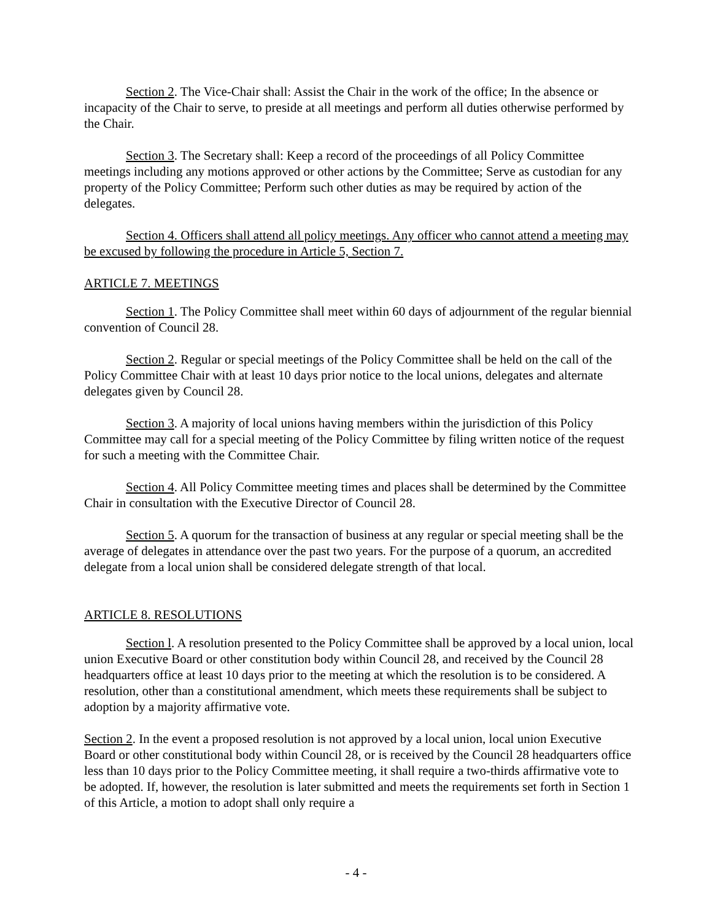Section 2. The Vice-Chair shall: Assist the Chair in the work of the office; In the absence or incapacity of the Chair to serve, to preside at all meetings and perform all duties otherwise performed by the Chair.
Section 3. The Secretary shall: Keep a record of the proceedings of all Policy Committee meetings including any motions approved or other actions by the Committee; Serve as custodian for any property of the Policy Committee; Perform such other duties as may be required by action of the delegates.
Section 4. Officers shall attend all policy meetings. Any officer who cannot attend a meeting may be excused by following the procedure in Article 5, Section 7.
ARTICLE 7. MEETINGS
Section 1. The Policy Committee shall meet within 60 days of adjournment of the regular biennial convention of Council 28.
Section 2. Regular or special meetings of the Policy Committee shall be held on the call of the Policy Committee Chair with at least 10 days prior notice to the local unions, delegates and alternate delegates given by Council 28.
Section 3. A majority of local unions having members within the jurisdiction of this Policy Committee may call for a special meeting of the Policy Committee by filing written notice of the request for such a meeting with the Committee Chair.
Section 4. All Policy Committee meeting times and places shall be determined by the Committee Chair in consultation with the Executive Director of Council 28.
Section 5. A quorum for the transaction of business at any regular or special meeting shall be the average of delegates in attendance over the past two years. For the purpose of a quorum, an accredited delegate from a local union shall be considered delegate strength of that local.
ARTICLE 8. RESOLUTIONS
Section l. A resolution presented to the Policy Committee shall be approved by a local union, local union Executive Board or other constitution body within Council 28, and received by the Council 28 headquarters office at least 10 days prior to the meeting at which the resolution is to be considered. A resolution, other than a constitutional amendment, which meets these requirements shall be subject to adoption by a majority affirmative vote.
Section 2. In the event a proposed resolution is not approved by a local union, local union Executive Board or other constitutional body within Council 28, or is received by the Council 28 headquarters office less than 10 days prior to the Policy Committee meeting, it shall require a two-thirds affirmative vote to be adopted. If, however, the resolution is later submitted and meets the requirements set forth in Section 1 of this Article, a motion to adopt shall only require a
- 4 -